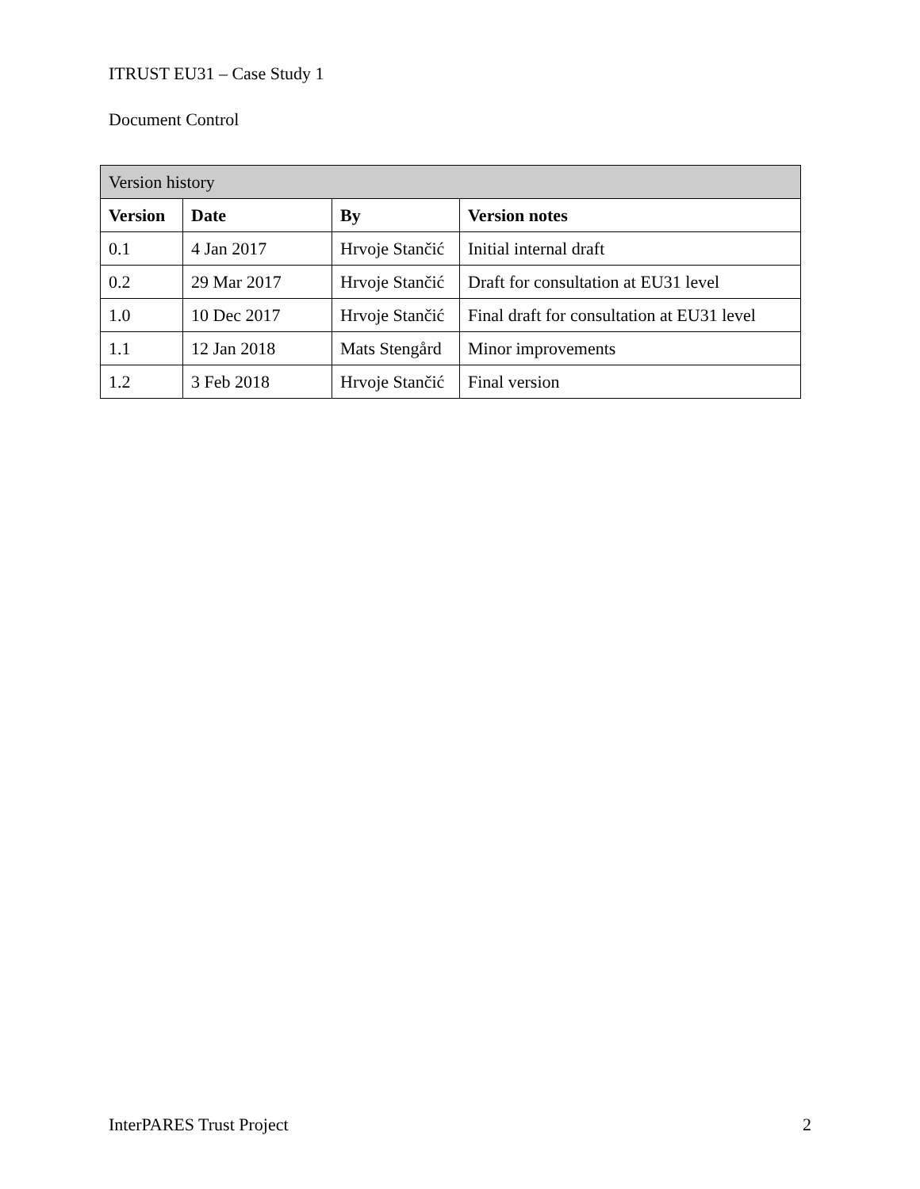ITRUST EU31 – Case Study 1
Document Control
| Version history | | | |
| --- | --- | --- | --- |
| Version | Date | By | Version notes |
| 0.1 | 4 Jan 2017 | Hrvoje Stančić | Initial internal draft |
| 0.2 | 29 Mar 2017 | Hrvoje Stančić | Draft for consultation at EU31 level |
| 1.0 | 10 Dec 2017 | Hrvoje Stančić | Final draft for consultation at EU31 level |
| 1.1 | 12 Jan 2018 | Mats Stengård | Minor improvements |
| 1.2 | 3 Feb 2018 | Hrvoje Stančić | Final version |
InterPARES Trust Project 2